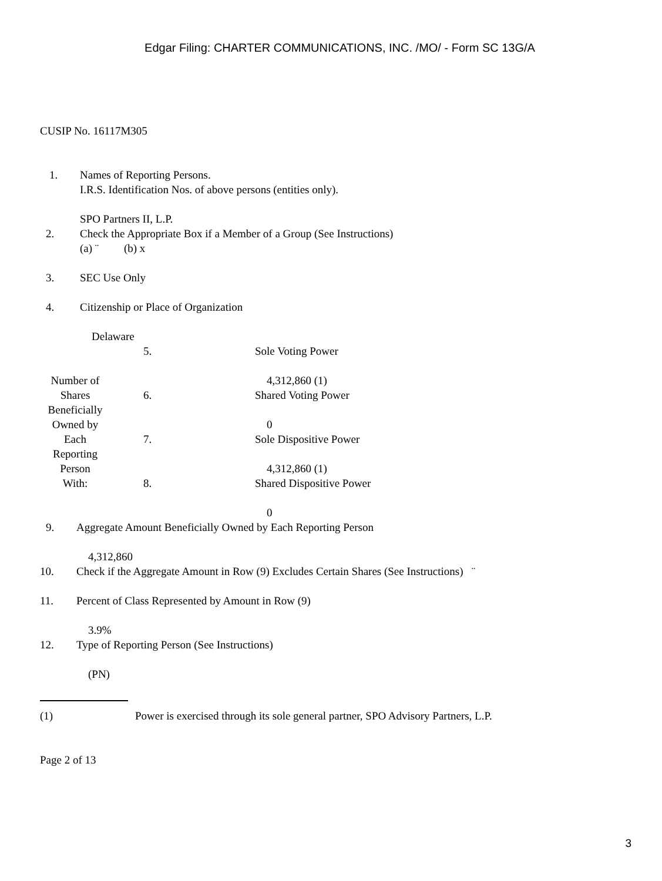Edgar Filing: CHARTER COMMUNICATIONS, INC. /MO/ - Form SC 13G/A
CUSIP No. 16117M305
| 1. | Names of Reporting Persons. I.R.S. Identification Nos. of above persons (entities only). SPO Partners II, L.P. |
| 2. | Check the Appropriate Box if a Member of a Group (See Instructions) (a) ¨ (b) x |
| 3. | SEC Use Only |
| 4. | Citizenship or Place of Organization Delaware |
| Number of Shares Beneficially Owned by Each Reporting Person With: | | 5. | Sole Voting Power 4,312,860 (1) |
| | | 6. | Shared Voting Power 0 |
| | | 7. | Sole Dispositive Power 4,312,860 (1) |
| | | 8. | Shared Dispositive Power 0 |
| 9. | Aggregate Amount Beneficially Owned by Each Reporting Person 4,312,860 |
| 10. | Check if the Aggregate Amount in Row (9) Excludes Certain Shares (See Instructions) ¨ |
| 11. | Percent of Class Represented by Amount in Row (9) 3.9% |
| 12. | Type of Reporting Person (See Instructions) (PN) |
(1) Power is exercised through its sole general partner, SPO Advisory Partners, L.P.
Page 2 of 13
3